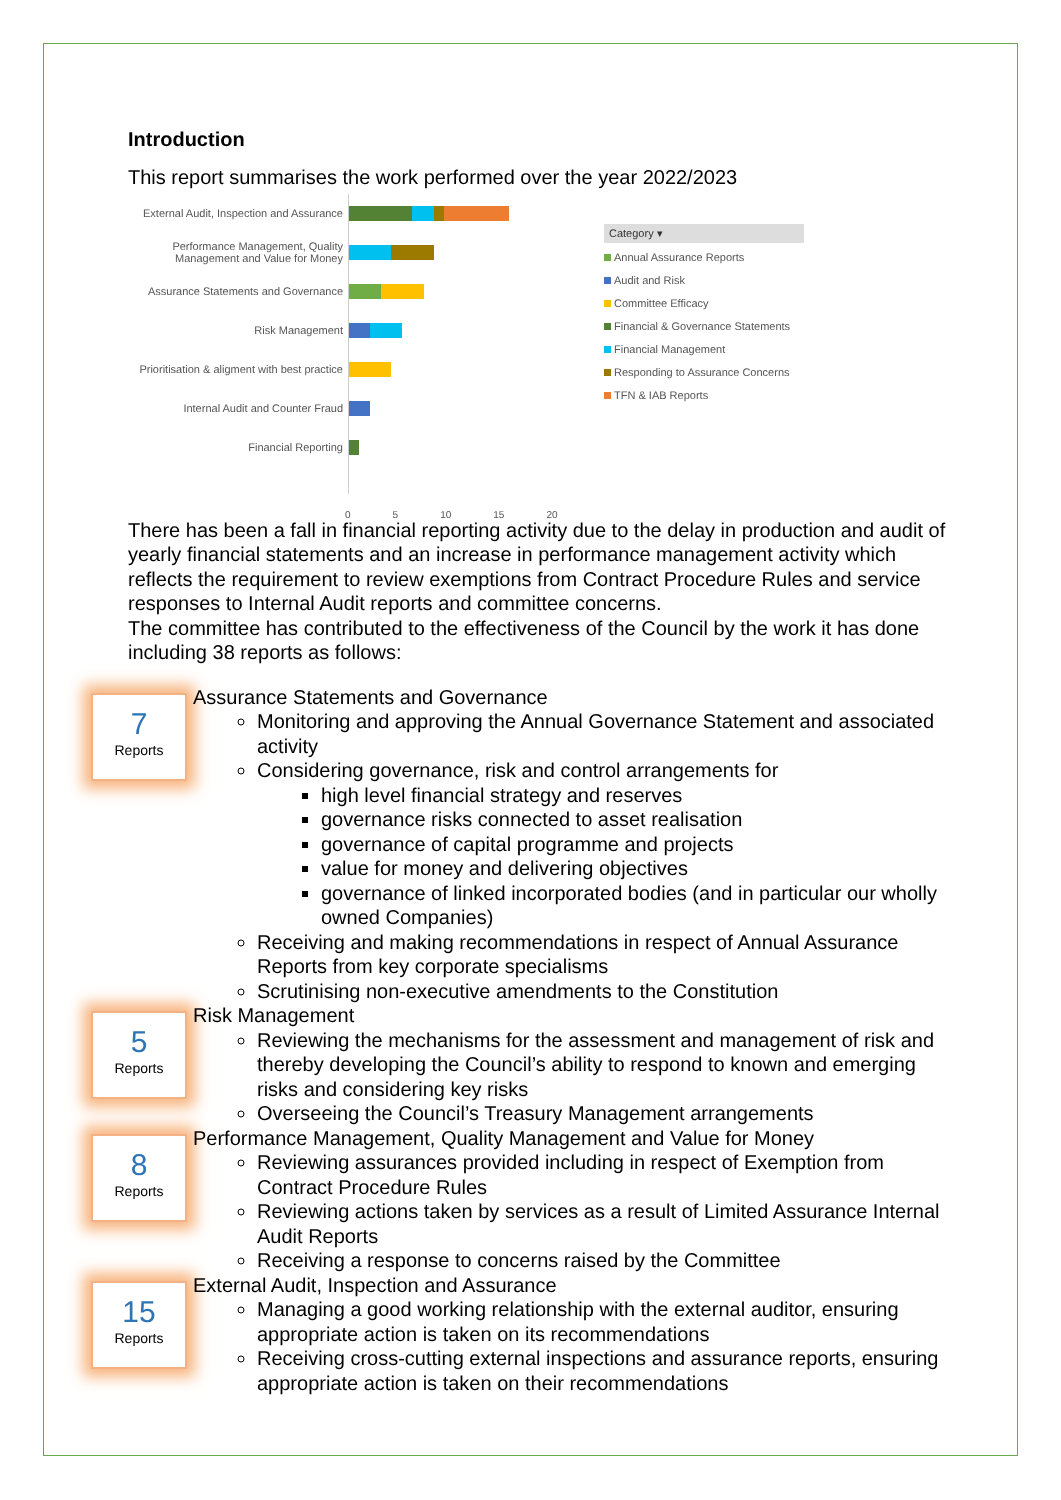Introduction
This report summarises the work performed over the year 2022/2023
External Audit, Inspection and Assurance
Performance Management, Quality Management and Value for Money
Assurance Statements and Governance
Risk Management
Prioritisation & aligment with best practice
Internal Audit and Counter Fraud
Financial Reporting
0 5 10 15 20
Category ▾
Annual Assurance Reports
Audit and Risk
Committee Efficacy
Financial & Governance Statements
Financial Management
Responding to Assurance Concerns
TFN & IAB Reports
There has been a fall in financial reporting activity due to the delay in production and audit of yearly financial statements and an increase in performance management activity which reflects the requirement to review exemptions from Contract Procedure Rules and service responses to Internal Audit reports and committee concerns.
The committee has contributed to the effectiveness of the Council by the work it has done including 38 reports as follows:
7
Reports
Assurance Statements and Governance
Monitoring and approving the Annual Governance Statement and associated activity
Considering governance, risk and control arrangements for
high level financial strategy and reserves
governance risks connected to asset realisation
governance of capital programme and projects
value for money and delivering objectives
governance of linked incorporated bodies (and in particular our wholly owned Companies)
Receiving and making recommendations in respect of Annual Assurance Reports from key corporate specialisms
Scrutinising non-executive amendments to the Constitution
5
Reports
Risk Management
Reviewing the mechanisms for the assessment and management of risk and thereby developing the Council’s ability to respond to known and emerging risks and considering key risks
Overseeing the Council’s Treasury Management arrangements
8
Reports
Performance Management, Quality Management and Value for Money
Reviewing assurances provided including in respect of Exemption from Contract Procedure Rules
Reviewing actions taken by services as a result of Limited Assurance Internal Audit Reports
Receiving a response to concerns raised by the Committee
15
Reports
External Audit, Inspection and Assurance
Managing a good working relationship with the external auditor, ensuring appropriate action is taken on its recommendations
Receiving cross-cutting external inspections and assurance reports, ensuring appropriate action is taken on their recommendations